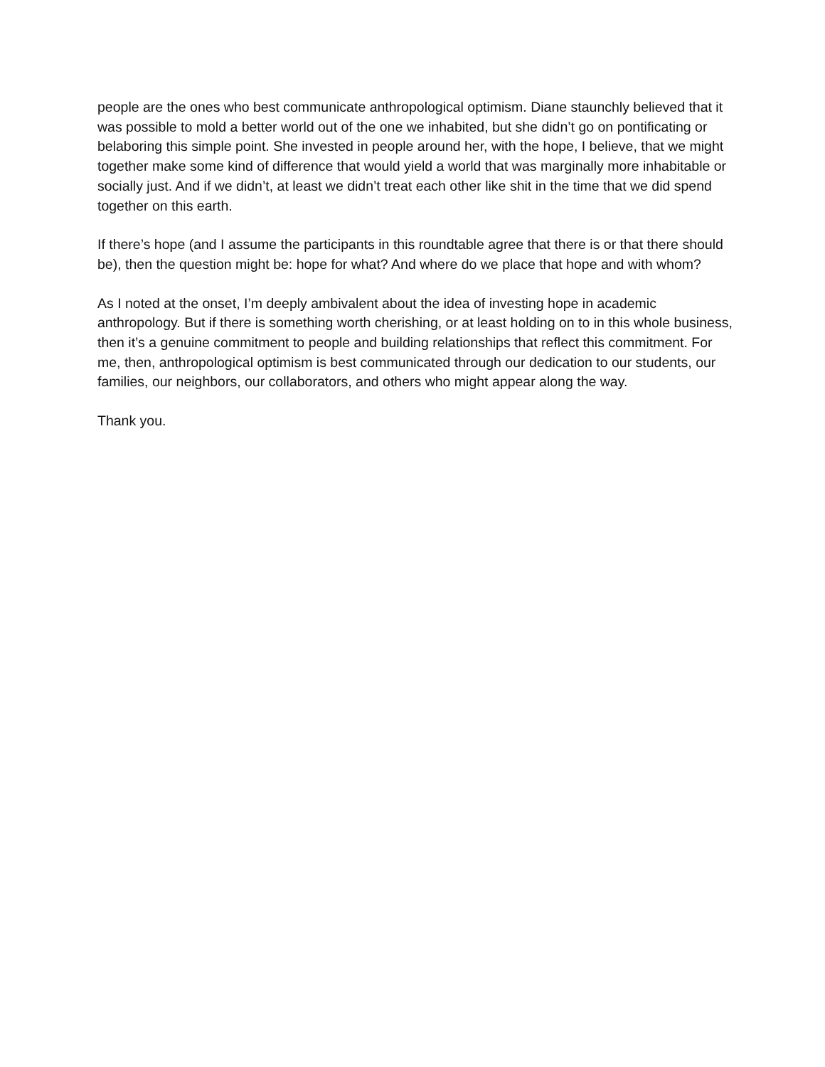people are the ones who best communicate anthropological optimism. Diane staunchly believed that it was possible to mold a better world out of the one we inhabited, but she didn’t go on pontificating or belaboring this simple point. She invested in people around her, with the hope, I believe, that we might together make some kind of difference that would yield a world that was marginally more inhabitable or socially just. And if we didn’t, at least we didn’t treat each other like shit in the time that we did spend together on this earth.
If there’s hope (and I assume the participants in this roundtable agree that there is or that there should be), then the question might be: hope for what? And where do we place that hope and with whom?
As I noted at the onset, I’m deeply ambivalent about the idea of investing hope in academic anthropology. But if there is something worth cherishing, or at least holding on to in this whole business, then it’s a genuine commitment to people and building relationships that reflect this commitment. For me, then, anthropological optimism is best communicated through our dedication to our students, our families, our neighbors, our collaborators, and others who might appear along the way.
Thank you.